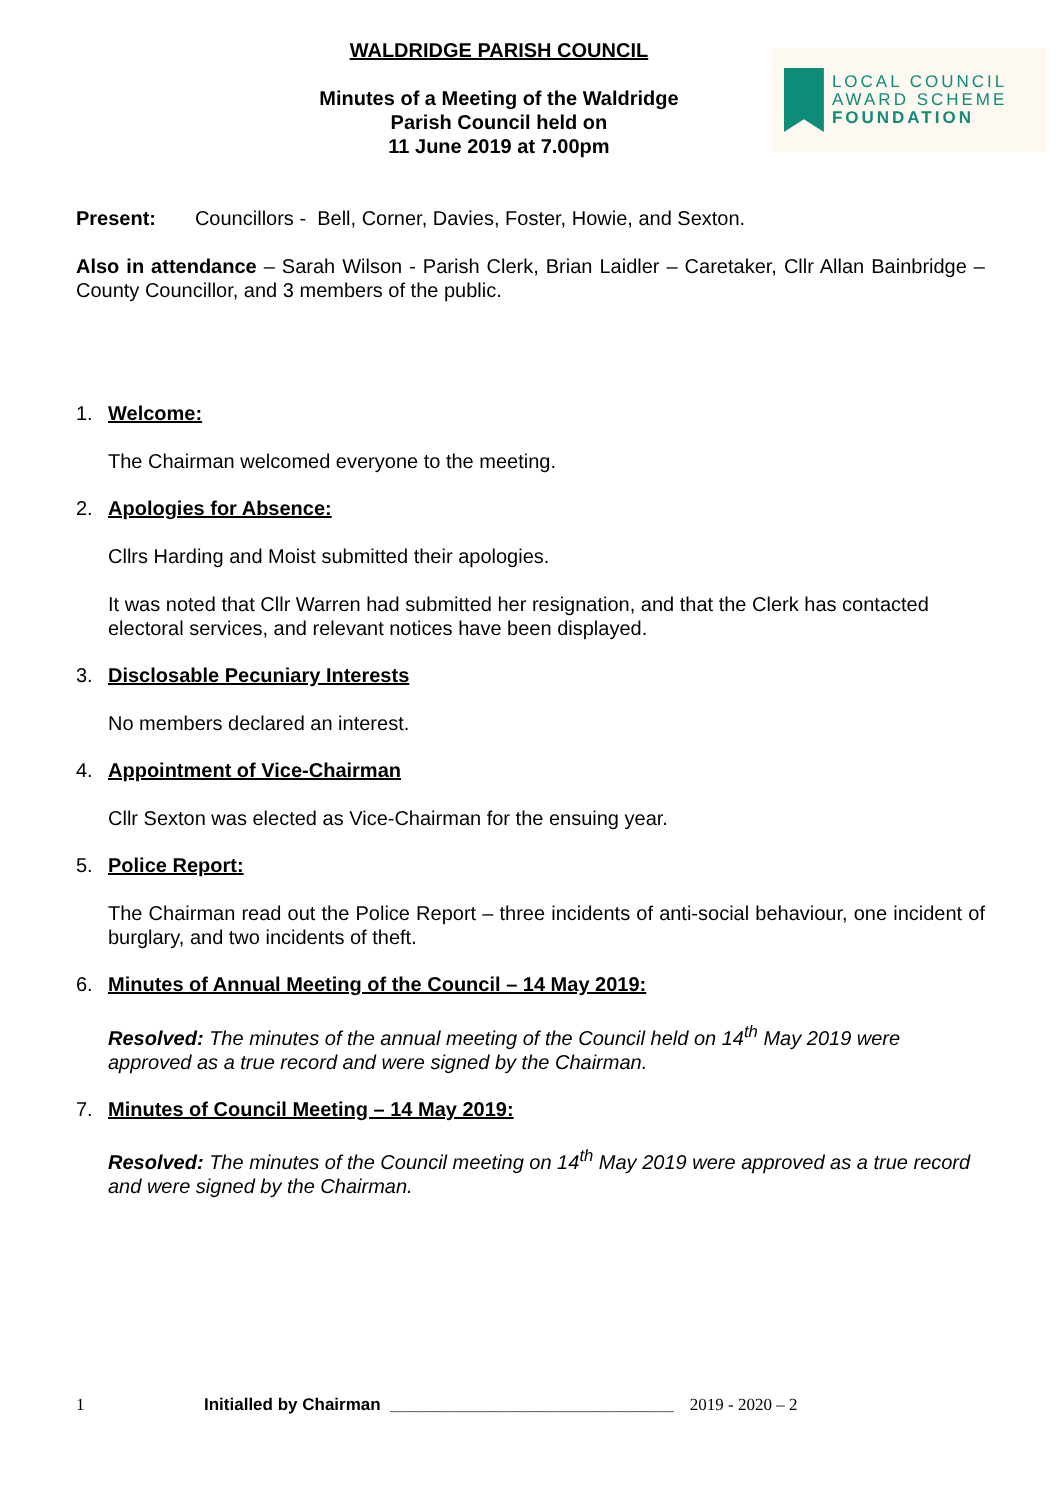WALDRIDGE PARISH COUNCIL
Minutes of a Meeting of the Waldridge
Parish Council held on
11 June 2019 at 7.00pm
LOCAL COUNCIL
AWARD SCHEME
FOUNDATION
Present: Councillors - Bell, Corner, Davies, Foster, Howie, and Sexton.
Also in attendance – Sarah Wilson - Parish Clerk, Brian Laidler – Caretaker, Cllr Allan Bainbridge – County Councillor, and 3 members of the public.
1. Welcome:
The Chairman welcomed everyone to the meeting.
2. Apologies for Absence:
Cllrs Harding and Moist submitted their apologies.
It was noted that Cllr Warren had submitted her resignation, and that the Clerk has contacted electoral services, and relevant notices have been displayed.
3. Disclosable Pecuniary Interests
No members declared an interest.
4. Appointment of Vice-Chairman
Cllr Sexton was elected as Vice-Chairman for the ensuing year.
5. Police Report:
The Chairman read out the Police Report – three incidents of anti-social behaviour, one incident of burglary, and two incidents of theft.
6. Minutes of Annual Meeting of the Council – 14 May 2019:
Resolved: The minutes of the annual meeting of the Council held on 14<sup>th</sup> May 2019 were approved as a true record and were signed by the Chairman.
7. Minutes of Council Meeting – 14 May 2019:
Resolved: The minutes of the Council meeting on 14<sup>th</sup> May 2019 were approved as a true record and were signed by the Chairman.
1 Initialled by Chairman ______________________________ 2019 - 2020 – 2